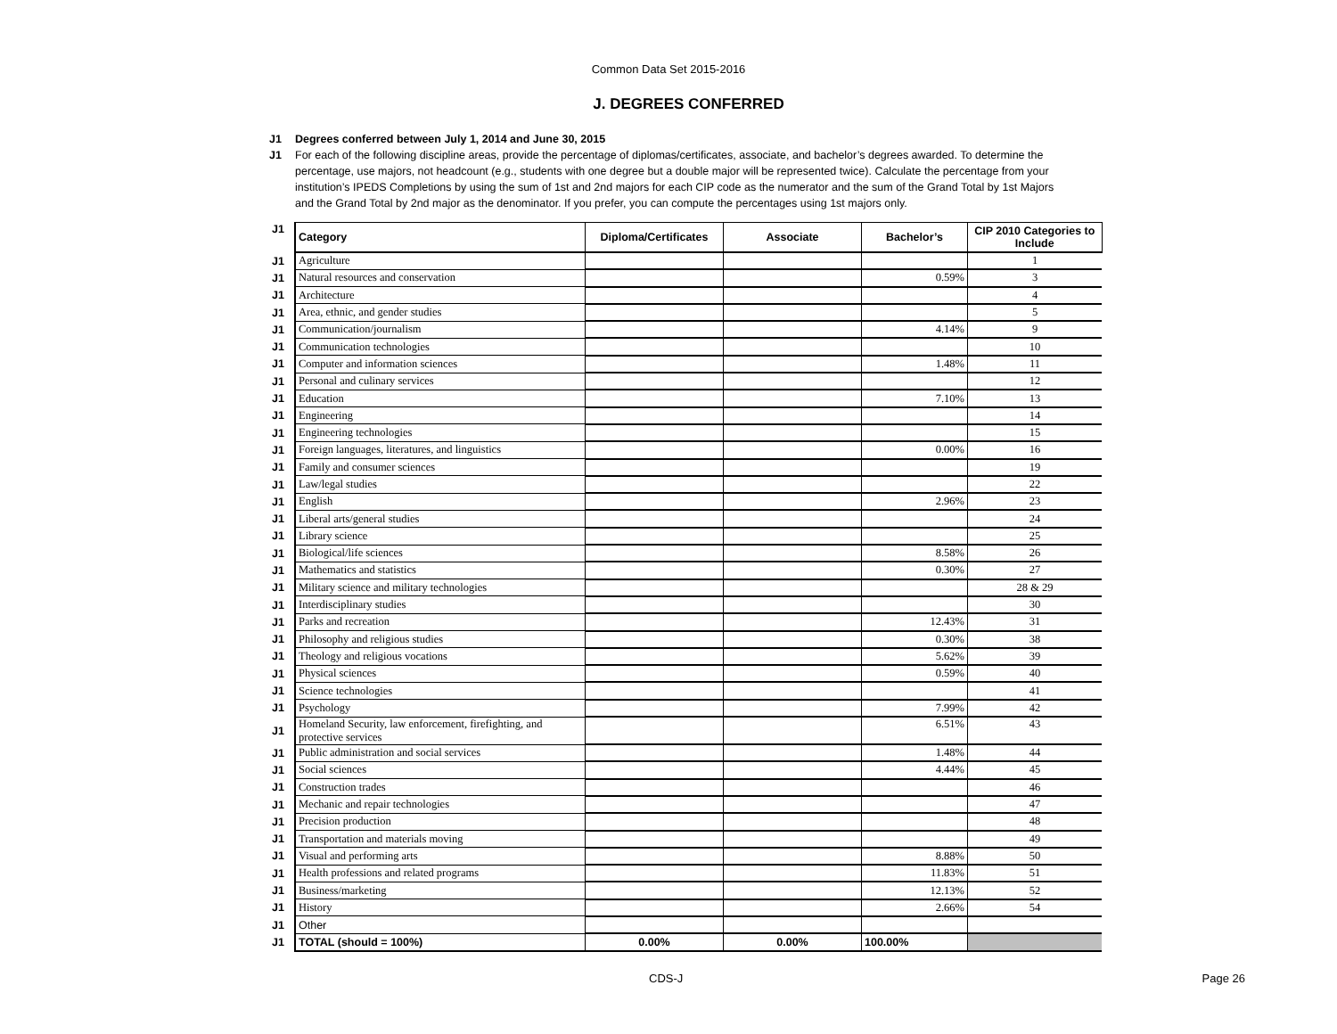Common Data Set 2015-2016
J. DEGREES CONFERRED
J1 Degrees conferred between July 1, 2014 and June 30, 2015
J1 For each of the following discipline areas, provide the percentage of diplomas/certificates, associate, and bachelor’s degrees awarded. To determine the percentage, use majors, not headcount (e.g., students with one degree but a double major will be represented twice). Calculate the percentage from your institution’s IPEDS Completions by using the sum of 1st and 2nd majors for each CIP code as the numerator and the sum of the Grand Total by 1st Majors and the Grand Total by 2nd major as the denominator. If you prefer, you can compute the percentages using 1st majors only.
| J1 | Category | Diploma/Certificates | Associate | Bachelor’s | CIP 2010 Categories to Include |
| J1 | Agriculture | | | | 1 |
| J1 | Natural resources and conservation | | | 0.59% | 3 |
| J1 | Architecture | | | | 4 |
| J1 | Area, ethnic, and gender studies | | | | 5 |
| J1 | Communication/journalism | | | 4.14% | 9 |
| J1 | Communication technologies | | | | 10 |
| J1 | Computer and information sciences | | | 1.48% | 11 |
| J1 | Personal and culinary services | | | | 12 |
| J1 | Education | | | 7.10% | 13 |
| J1 | Engineering | | | | 14 |
| J1 | Engineering technologies | | | | 15 |
| J1 | Foreign languages, literatures, and linguistics | | | 0.00% | 16 |
| J1 | Family and consumer sciences | | | | 19 |
| J1 | Law/legal studies | | | | 22 |
| J1 | English | | | 2.96% | 23 |
| J1 | Liberal arts/general studies | | | | 24 |
| J1 | Library science | | | | 25 |
| J1 | Biological/life sciences | | | 8.58% | 26 |
| J1 | Mathematics and statistics | | | 0.30% | 27 |
| J1 | Military science and military technologies | | | | 28 & 29 |
| J1 | Interdisciplinary studies | | | | 30 |
| J1 | Parks and recreation | | | 12.43% | 31 |
| J1 | Philosophy and religious studies | | | 0.30% | 38 |
| J1 | Theology and religious vocations | | | 5.62% | 39 |
| J1 | Physical sciences | | | 0.59% | 40 |
| J1 | Science technologies | | | | 41 |
| J1 | Psychology | | | 7.99% | 42 |
| J1 | Homeland Security, law enforcement, firefighting, and protective services | | | 6.51% | 43 |
| J1 | Public administration and social services | | | 1.48% | 44 |
| J1 | Social sciences | | | 4.44% | 45 |
| J1 | Construction trades | | | | 46 |
| J1 | Mechanic and repair technologies | | | | 47 |
| J1 | Precision production | | | | 48 |
| J1 | Transportation and materials moving | | | | 49 |
| J1 | Visual and performing arts | | | 8.88% | 50 |
| J1 | Health professions and related programs | | | 11.83% | 51 |
| J1 | Business/marketing | | | 12.13% | 52 |
| J1 | History | | | 2.66% | 54 |
| J1 | Other | | | | |
| J1 | TOTAL (should = 100%) | 0.00% | 0.00% | 100.00% | |
CDS-J Page 26